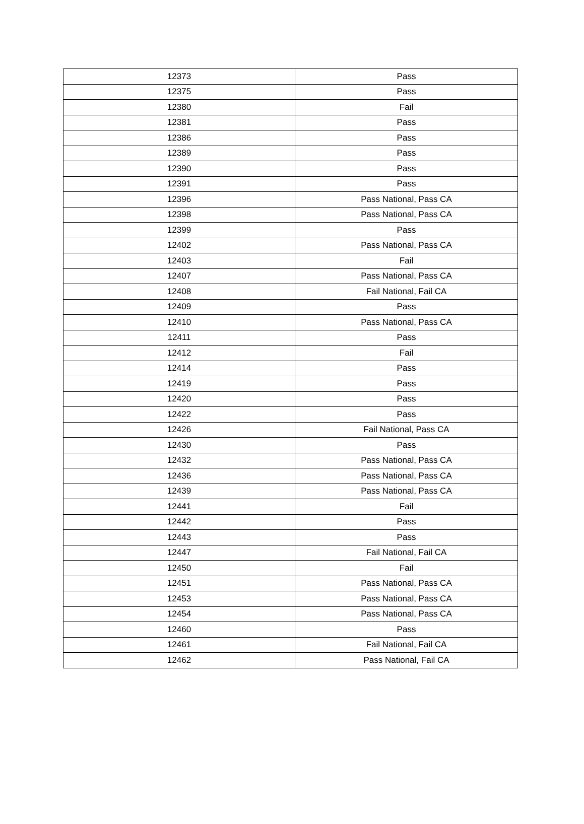| 12373 | Pass |
| 12375 | Pass |
| 12380 | Fail |
| 12381 | Pass |
| 12386 | Pass |
| 12389 | Pass |
| 12390 | Pass |
| 12391 | Pass |
| 12396 | Pass National, Pass CA |
| 12398 | Pass National, Pass CA |
| 12399 | Pass |
| 12402 | Pass National, Pass CA |
| 12403 | Fail |
| 12407 | Pass National, Pass CA |
| 12408 | Fail National, Fail CA |
| 12409 | Pass |
| 12410 | Pass National, Pass CA |
| 12411 | Pass |
| 12412 | Fail |
| 12414 | Pass |
| 12419 | Pass |
| 12420 | Pass |
| 12422 | Pass |
| 12426 | Fail National, Pass CA |
| 12430 | Pass |
| 12432 | Pass National, Pass CA |
| 12436 | Pass National, Pass CA |
| 12439 | Pass National, Pass CA |
| 12441 | Fail |
| 12442 | Pass |
| 12443 | Pass |
| 12447 | Fail National, Fail CA |
| 12450 | Fail |
| 12451 | Pass National, Pass CA |
| 12453 | Pass National, Pass CA |
| 12454 | Pass National, Pass CA |
| 12460 | Pass |
| 12461 | Fail National, Fail CA |
| 12462 | Pass National, Fail CA |